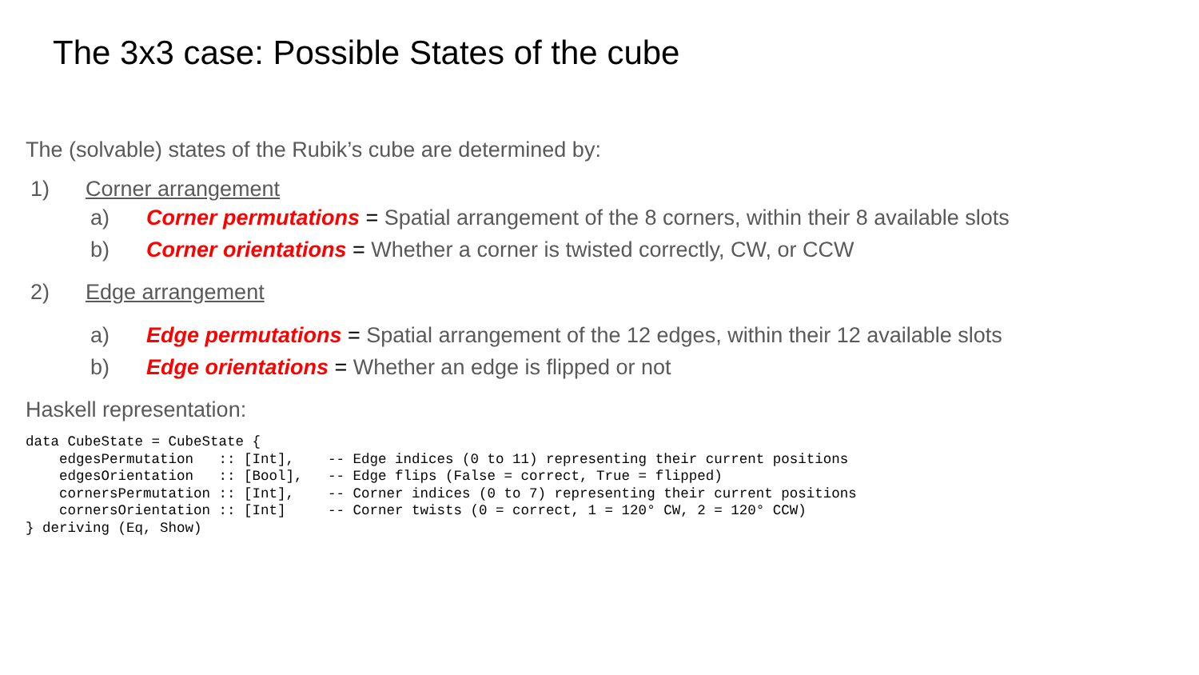The 3x3 case: Possible States of the cube
The (solvable) states of the Rubik’s cube are determined by:
1) Corner arrangement
a) Corner permutations = Spatial arrangement of the 8 corners, within their 8 available slots
b) Corner orientations = Whether a corner is twisted correctly, CW, or CCW
2) Edge arrangement
a) Edge permutations = Spatial arrangement of the 12 edges, within their 12 available slots
b) Edge orientations = Whether an edge is flipped or not
Haskell representation:
data CubeState = CubeState {
    edgesPermutation   :: [Int],    -- Edge indices (0 to 11) representing their current positions
    edgesOrientation   :: [Bool],   -- Edge flips (False = correct, True = flipped)
    cornersPermutation :: [Int],    -- Corner indices (0 to 7) representing their current positions
    cornersOrientation :: [Int]     -- Corner twists (0 = correct, 1 = 120° CW, 2 = 120° CCW)
} deriving (Eq, Show)